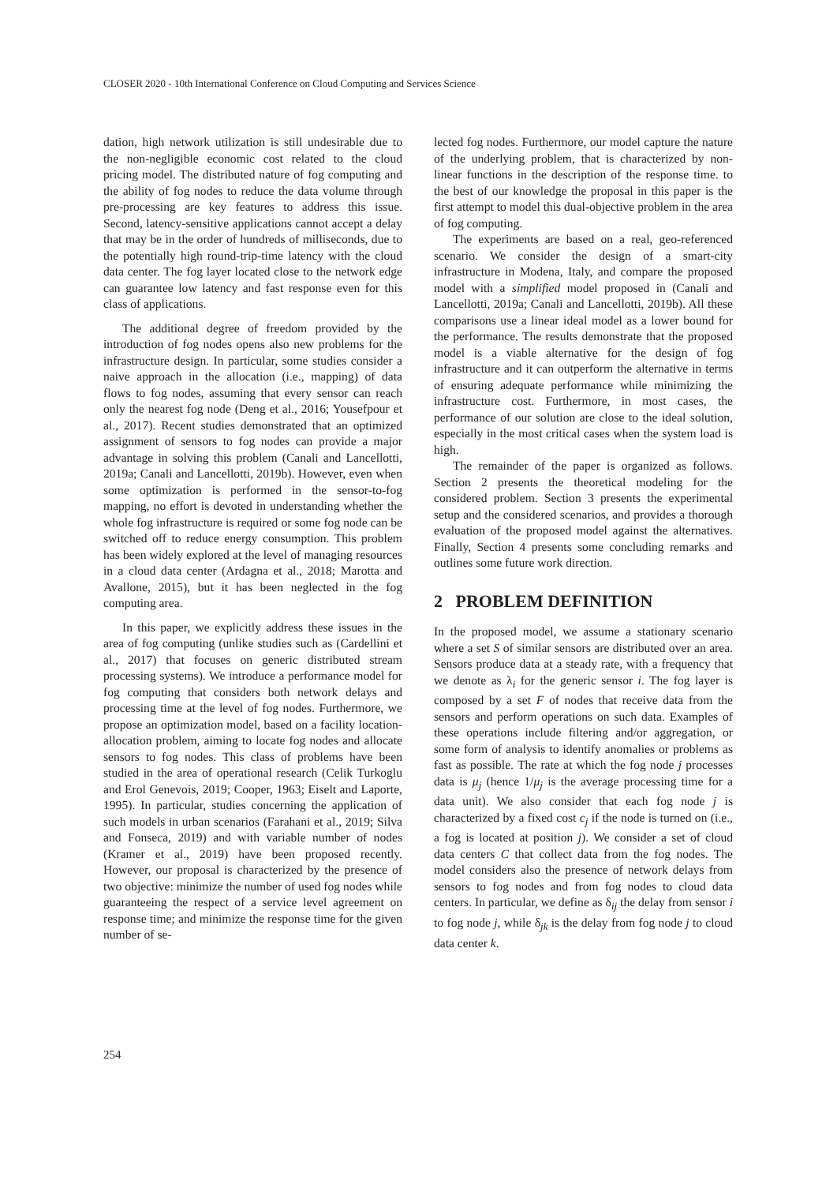CLOSER 2020 - 10th International Conference on Cloud Computing and Services Science
dation, high network utilization is still undesirable due to the non-negligible economic cost related to the cloud pricing model. The distributed nature of fog computing and the ability of fog nodes to reduce the data volume through pre-processing are key features to address this issue. Second, latency-sensitive applications cannot accept a delay that may be in the order of hundreds of milliseconds, due to the potentially high round-trip-time latency with the cloud data center. The fog layer located close to the network edge can guarantee low latency and fast response even for this class of applications.
The additional degree of freedom provided by the introduction of fog nodes opens also new problems for the infrastructure design. In particular, some studies consider a naive approach in the allocation (i.e., mapping) of data flows to fog nodes, assuming that every sensor can reach only the nearest fog node (Deng et al., 2016; Yousefpour et al., 2017). Recent studies demonstrated that an optimized assignment of sensors to fog nodes can provide a major advantage in solving this problem (Canali and Lancellotti, 2019a; Canali and Lancellotti, 2019b). However, even when some optimization is performed in the sensor-to-fog mapping, no effort is devoted in understanding whether the whole fog infrastructure is required or some fog node can be switched off to reduce energy consumption. This problem has been widely explored at the level of managing resources in a cloud data center (Ardagna et al., 2018; Marotta and Avallone, 2015), but it has been neglected in the fog computing area.
In this paper, we explicitly address these issues in the area of fog computing (unlike studies such as (Cardellini et al., 2017) that focuses on generic distributed stream processing systems). We introduce a performance model for fog computing that considers both network delays and processing time at the level of fog nodes. Furthermore, we propose an optimization model, based on a facility location-allocation problem, aiming to locate fog nodes and allocate sensors to fog nodes. This class of problems have been studied in the area of operational research (Celik Turkoglu and Erol Genevois, 2019; Cooper, 1963; Eiselt and Laporte, 1995). In particular, studies concerning the application of such models in urban scenarios (Farahani et al., 2019; Silva and Fonseca, 2019) and with variable number of nodes (Kramer et al., 2019) have been proposed recently. However, our proposal is characterized by the presence of two objective: minimize the number of used fog nodes while guaranteeing the respect of a service level agreement on response time; and minimize the response time for the given number of se-
lected fog nodes. Furthermore, our model capture the nature of the underlying problem, that is characterized by non-linear functions in the description of the response time. to the best of our knowledge the proposal in this paper is the first attempt to model this dual-objective problem in the area of fog computing.
The experiments are based on a real, geo-referenced scenario. We consider the design of a smart-city infrastructure in Modena, Italy, and compare the proposed model with a simplified model proposed in (Canali and Lancellotti, 2019a; Canali and Lancellotti, 2019b). All these comparisons use a linear ideal model as a lower bound for the performance. The results demonstrate that the proposed model is a viable alternative for the design of fog infrastructure and it can outperform the alternative in terms of ensuring adequate performance while minimizing the infrastructure cost. Furthermore, in most cases, the performance of our solution are close to the ideal solution, especially in the most critical cases when the system load is high.
The remainder of the paper is organized as follows. Section 2 presents the theoretical modeling for the considered problem. Section 3 presents the experimental setup and the considered scenarios, and provides a thorough evaluation of the proposed model against the alternatives. Finally, Section 4 presents some concluding remarks and outlines some future work direction.
2 PROBLEM DEFINITION
In the proposed model, we assume a stationary scenario where a set S of similar sensors are distributed over an area. Sensors produce data at a steady rate, with a frequency that we denote as λ<sub>i</sub> for the generic sensor i. The fog layer is composed by a set F of nodes that receive data from the sensors and perform operations on such data. Examples of these operations include filtering and/or aggregation, or some form of analysis to identify anomalies or problems as fast as possible. The rate at which the fog node j processes data is μ<sub>j</sub> (hence 1/μ<sub>j</sub> is the average processing time for a data unit). We also consider that each fog node j is characterized by a fixed cost c<sub>j</sub> if the node is turned on (i.e., a fog is located at position j). We consider a set of cloud data centers C that collect data from the fog nodes. The model considers also the presence of network delays from sensors to fog nodes and from fog nodes to cloud data centers. In particular, we define as δ<sub>ij</sub> the delay from sensor i to fog node j, while δ<sub>jk</sub> is the delay from fog node j to cloud data center k.
254